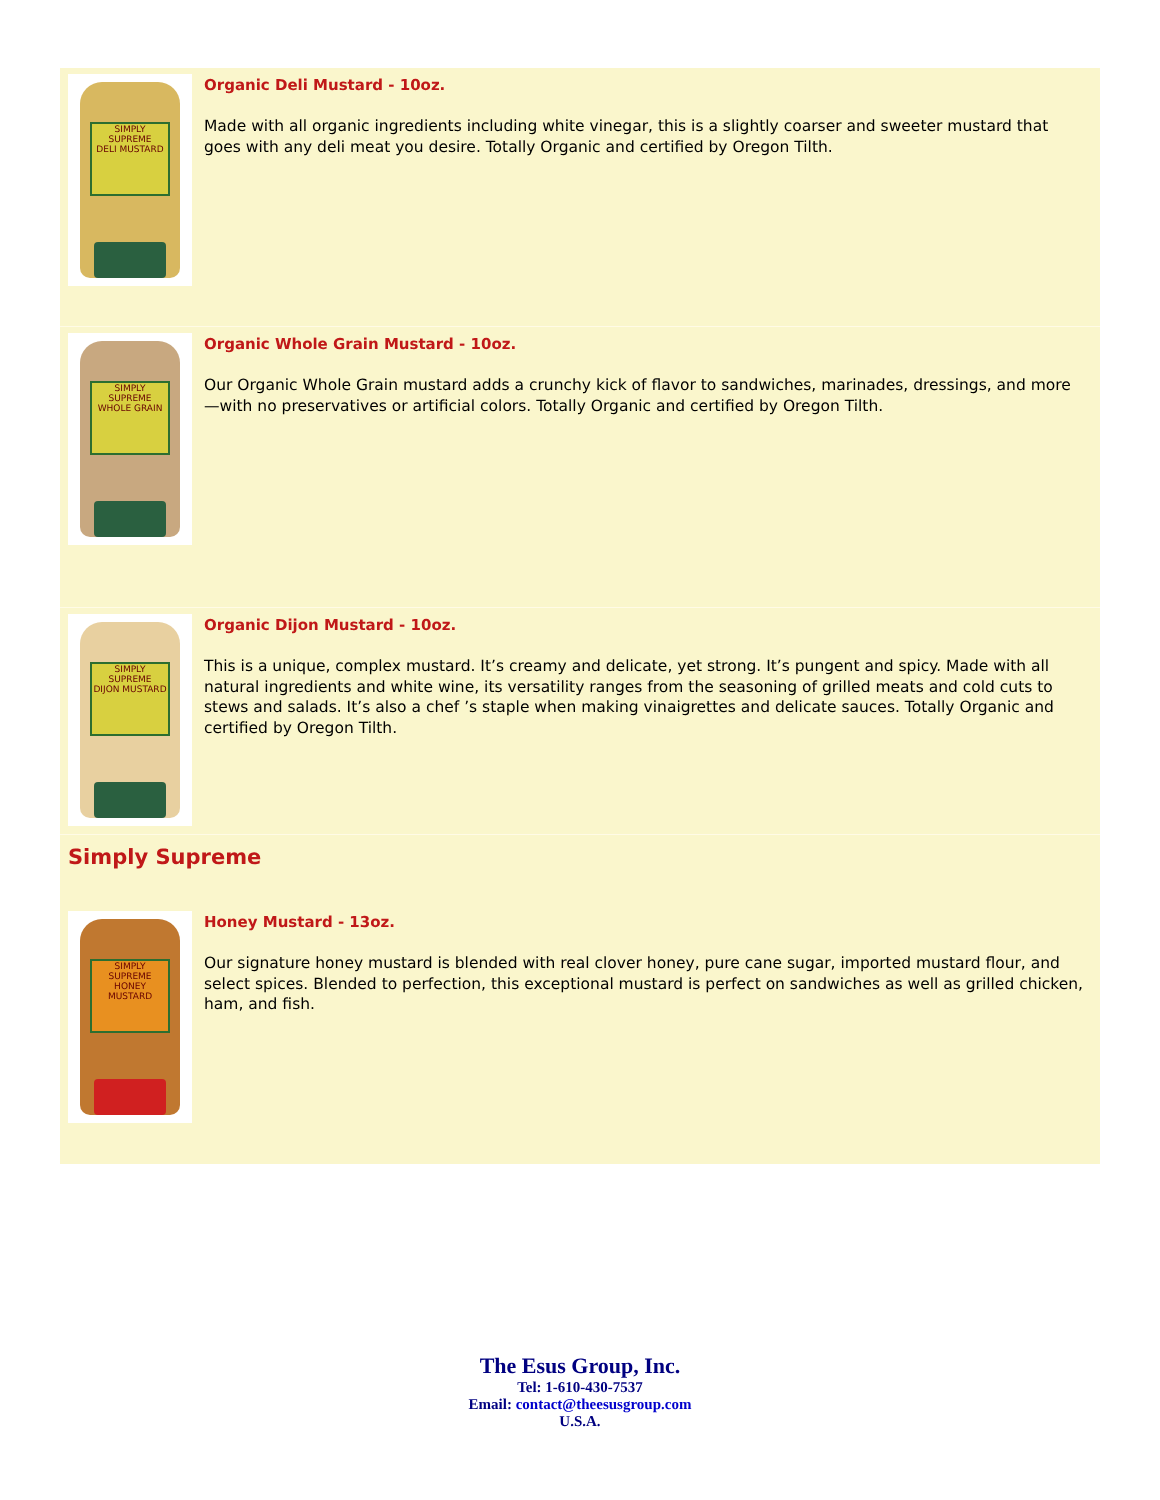SIMPLY SUPREME
DELI MUSTARD
Organic Deli Mustard - 10oz.
Made with all organic ingredients including white vinegar, this is a slightly coarser and sweeter mustard that goes with any deli meat you desire. Totally Organic and certified by Oregon Tilth.
SIMPLY SUPREME
WHOLE GRAIN
Organic Whole Grain Mustard - 10oz.
Our Organic Whole Grain mustard adds a crunchy kick of flavor to sandwiches, marinades, dressings, and more—with no preservatives or artificial colors. Totally Organic and certified by Oregon Tilth.
SIMPLY SUPREME
DIJON MUSTARD
Organic Dijon Mustard - 10oz.
This is a unique, complex mustard. It’s creamy and delicate, yet strong. It’s pungent and spicy. Made with all natural ingredients and white wine, its versatility ranges from the seasoning of grilled meats and cold cuts to stews and salads. It’s also a chef ’s staple when making vinaigrettes and delicate sauces. Totally Organic and certified by Oregon Tilth.
Simply Supreme
SIMPLY SUPREME
HONEY MUSTARD
Honey Mustard - 13oz.
Our signature honey mustard is blended with real clover honey, pure cane sugar, imported mustard flour, and select spices. Blended to perfection, this exceptional mustard is perfect on sandwiches as well as grilled chicken, ham, and fish.
The Esus Group, Inc.
Tel: 1-610-430-7537
Email: contact@theesusgroup.com
U.S.A.